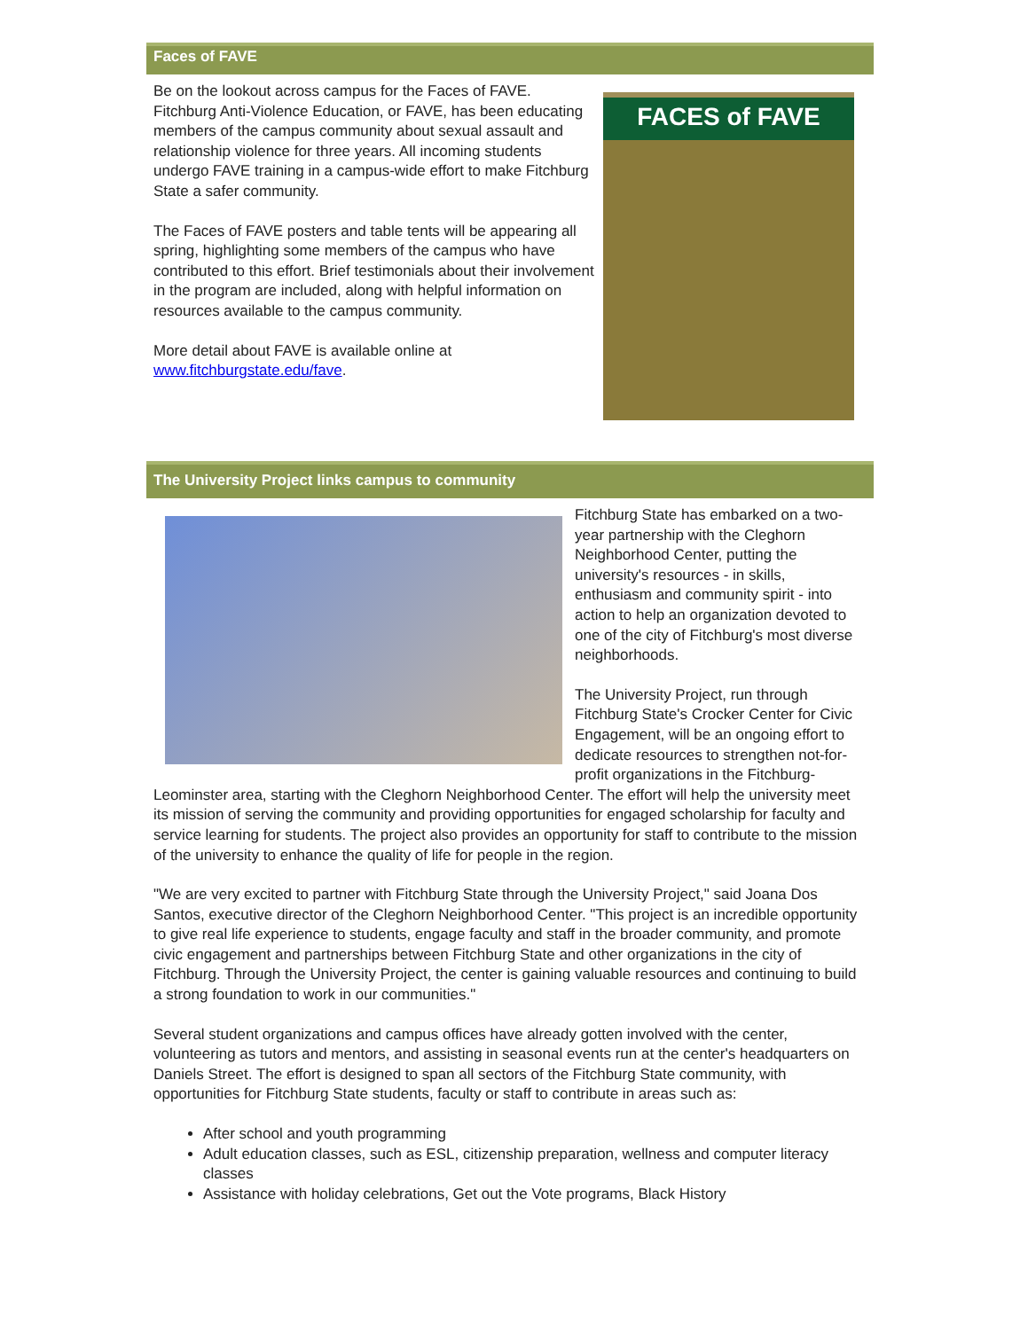Faces of FAVE
FACES of FAVE
Be on the lookout across campus for the Faces of FAVE. Fitchburg Anti-Violence Education, or FAVE, has been educating members of the campus community about sexual assault and relationship violence for three years. All incoming students undergo FAVE training in a campus-wide effort to make Fitchburg State a safer community.
The Faces of FAVE posters and table tents will be appearing all spring, highlighting some members of the campus who have contributed to this effort. Brief testimonials about their involvement in the program are included, along with helpful information on resources available to the campus community.
More detail about FAVE is available online at www.fitchburgstate.edu/fave.
The University Project links campus to community
Fitchburg State has embarked on a two-year partnership with the Cleghorn Neighborhood Center, putting the university's resources - in skills, enthusiasm and community spirit - into action to help an organization devoted to one of the city of Fitchburg's most diverse neighborhoods.
The University Project, run through Fitchburg State's Crocker Center for Civic Engagement, will be an ongoing effort to dedicate resources to strengthen not-for-profit organizations in the Fitchburg-Leominster area, starting with the Cleghorn Neighborhood Center. The effort will help the university meet its mission of serving the community and providing opportunities for engaged scholarship for faculty and service learning for students. The project also provides an opportunity for staff to contribute to the mission of the university to enhance the quality of life for people in the region.
"We are very excited to partner with Fitchburg State through the University Project," said Joana Dos Santos, executive director of the Cleghorn Neighborhood Center. "This project is an incredible opportunity to give real life experience to students, engage faculty and staff in the broader community, and promote civic engagement and partnerships between Fitchburg State and other organizations in the city of Fitchburg. Through the University Project, the center is gaining valuable resources and continuing to build a strong foundation to work in our communities."
Several student organizations and campus offices have already gotten involved with the center, volunteering as tutors and mentors, and assisting in seasonal events run at the center's headquarters on Daniels Street. The effort is designed to span all sectors of the Fitchburg State community, with opportunities for Fitchburg State students, faculty or staff to contribute in areas such as:
After school and youth programming
Adult education classes, such as ESL, citizenship preparation, wellness and computer literacy classes
Assistance with holiday celebrations, Get out the Vote programs, Black History